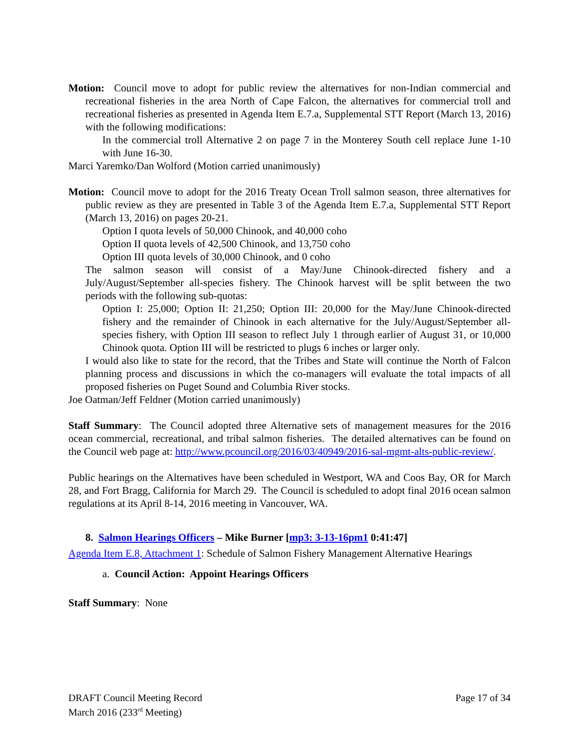Motion: Council move to adopt for public review the alternatives for non-Indian commercial and recreational fisheries in the area North of Cape Falcon, the alternatives for commercial troll and recreational fisheries as presented in Agenda Item E.7.a, Supplemental STT Report (March 13, 2016) with the following modifications:
In the commercial troll Alternative 2 on page 7 in the Monterey South cell replace June 1-10 with June 16-30.
Marci Yaremko/Dan Wolford (Motion carried unanimously)
Motion: Council move to adopt for the 2016 Treaty Ocean Troll salmon season, three alternatives for public review as they are presented in Table 3 of the Agenda Item E.7.a, Supplemental STT Report (March 13, 2016) on pages 20-21.
Option I quota levels of 50,000 Chinook, and 40,000 coho
Option II quota levels of 42,500 Chinook, and 13,750 coho
Option III quota levels of 30,000 Chinook, and 0 coho
The salmon season will consist of a May/June Chinook-directed fishery and a July/August/September all-species fishery. The Chinook harvest will be split between the two periods with the following sub-quotas:
Option I: 25,000; Option II: 21,250; Option III: 20,000 for the May/June Chinook-directed fishery and the remainder of Chinook in each alternative for the July/August/September all-species fishery, with Option III season to reflect July 1 through earlier of August 31, or 10,000 Chinook quota. Option III will be restricted to plugs 6 inches or larger only.
I would also like to state for the record, that the Tribes and State will continue the North of Falcon planning process and discussions in which the co-managers will evaluate the total impacts of all proposed fisheries on Puget Sound and Columbia River stocks.
Joe Oatman/Jeff Feldner (Motion carried unanimously)
Staff Summary: The Council adopted three Alternative sets of management measures for the 2016 ocean commercial, recreational, and tribal salmon fisheries. The detailed alternatives can be found on the Council web page at: http://www.pcouncil.org/2016/03/40949/2016-sal-mgmt-alts-public-review/.
Public hearings on the Alternatives have been scheduled in Westport, WA and Coos Bay, OR for March 28, and Fort Bragg, California for March 29. The Council is scheduled to adopt final 2016 ocean salmon regulations at its April 8-14, 2016 meeting in Vancouver, WA.
8. Salmon Hearings Officers – Mike Burner [mp3: 3-13-16pm1 0:41:47]
Agenda Item E.8, Attachment 1: Schedule of Salmon Fishery Management Alternative Hearings
a. Council Action: Appoint Hearings Officers
Staff Summary: None
DRAFT Council Meeting Record
March 2016 (233<sup>rd</sup> Meeting)
Page 17 of 34